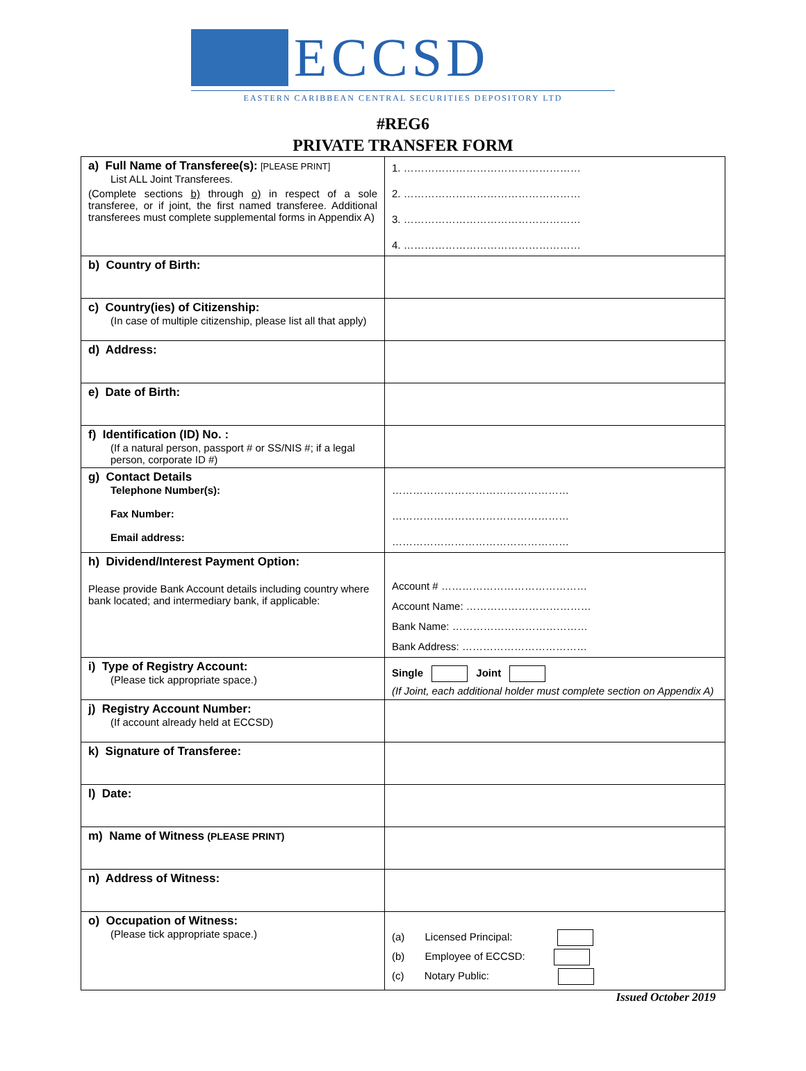ECCSD
EASTERN CARIBBEAN CENTRAL SECURITIES DEPOSITORY LTD
#REG6
PRIVATE TRANSFER FORM
| a) Full Name of Transferee(s): [PLEASE PRINT] List ALL Joint Transferees. (Complete sections b) through o) in respect of a sole transferee, or if joint, the first named transferee. Additional transferees must complete supplemental forms in Appendix A) | 1. …………………………………………… 2. …………………………………………… 3. …………………………………………… 4. …………………………………………… |
| b) Country of Birth: | |
| c) Country(ies) of Citizenship: (In case of multiple citizenship, please list all that apply) | |
| d) Address: | |
| e) Date of Birth: | |
| f) Identification (ID) No. : (If a natural person, passport # or SS/NIS #; if a legal person, corporate ID #) | |
| g) Contact Details Telephone Number(s): Fax Number: Email address: | …………………………………………… …………………………………………… …………………………………………… |
| h) Dividend/Interest Payment Option: Please provide Bank Account details including country where bank located; and intermediary bank, if applicable: | Account # …………………………………… Account Name: ……………………………… Bank Name: ………………………………… Bank Address: ……………………………… |
| i) Type of Registry Account: (Please tick appropriate space.) | Single Joint (If Joint, each additional holder must complete section on Appendix A) |
| j) Registry Account Number: (If account already held at ECCSD) | |
| k) Signature of Transferee: | |
| l) Date: | |
| m) Name of Witness (PLEASE PRINT) | |
| n) Address of Witness: | |
| o) Occupation of Witness: (Please tick appropriate space.) | (a) Licensed Principal: (b) Employee of ECCSD: (c) Notary Public: |
Issued October 2019